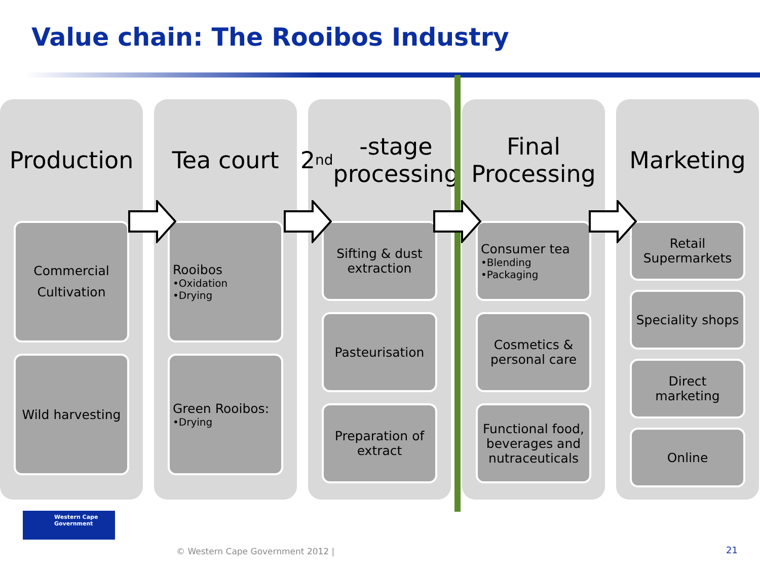Value chain: The Rooibos Industry
Production
Commercial Cultivation
Wild harvesting
Tea court
Rooibos
•Oxidation
•Drying
Green Rooibos:
•Drying
2<sup>nd</sup>-stage processing
Sifting & dust extraction
Pasteurisation
Preparation of extract
Final Processing
Consumer tea
•Blending
•Packaging
Cosmetics & personal care
Functional food, beverages and nutraceuticals
Marketing
Retail Supermarkets
Speciality shops
Direct marketing
Online
Western Cape
Government
© Western Cape Government 2012 |
21